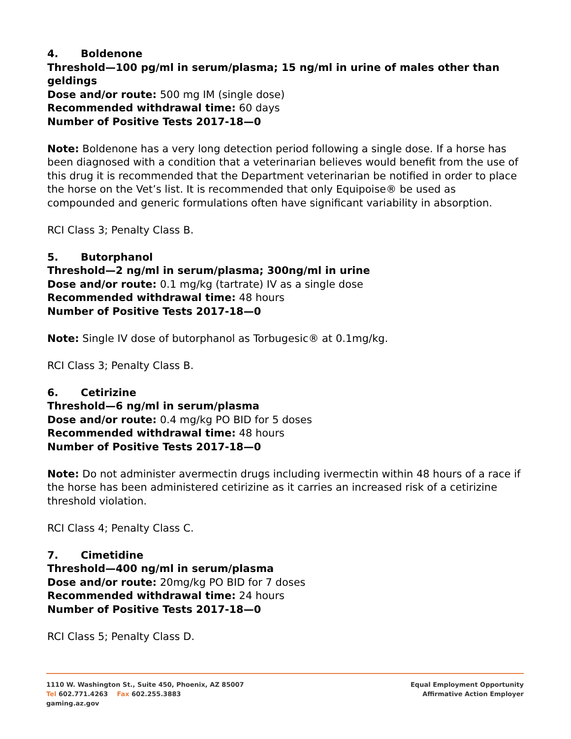4. Boldenone
Threshold—100 pg/ml in serum/plasma; 15 ng/ml in urine of males other than geldings
Dose and/or route: 500 mg IM (single dose)
Recommended withdrawal time: 60 days
Number of Positive Tests 2017-18—0
Note: Boldenone has a very long detection period following a single dose. If a horse has been diagnosed with a condition that a veterinarian believes would benefit from the use of this drug it is recommended that the Department veterinarian be notified in order to place the horse on the Vet’s list. It is recommended that only Equipoise® be used as compounded and generic formulations often have significant variability in absorption.
RCI Class 3; Penalty Class B.
5. Butorphanol
Threshold—2 ng/ml in serum/plasma; 300ng/ml in urine
Dose and/or route: 0.1 mg/kg (tartrate) IV as a single dose
Recommended withdrawal time: 48 hours
Number of Positive Tests 2017-18—0
Note: Single IV dose of butorphanol as Torbugesic® at 0.1mg/kg.
RCI Class 3; Penalty Class B.
6. Cetirizine
Threshold—6 ng/ml in serum/plasma
Dose and/or route: 0.4 mg/kg PO BID for 5 doses
Recommended withdrawal time: 48 hours
Number of Positive Tests 2017-18—0
Note: Do not administer avermectin drugs including ivermectin within 48 hours of a race if the horse has been administered cetirizine as it carries an increased risk of a cetirizine threshold violation.
RCI Class 4; Penalty Class C.
7. Cimetidine
Threshold—400 ng/ml in serum/plasma
Dose and/or route: 20mg/kg PO BID for 7 doses
Recommended withdrawal time: 24 hours
Number of Positive Tests 2017-18—0
RCI Class 5; Penalty Class D.
1110 W. Washington St., Suite 450, Phoenix, AZ 85007
Tel 602.771.4263 Fax 602.255.3883
gaming.az.gov
Equal Employment Opportunity
Affirmative Action Employer